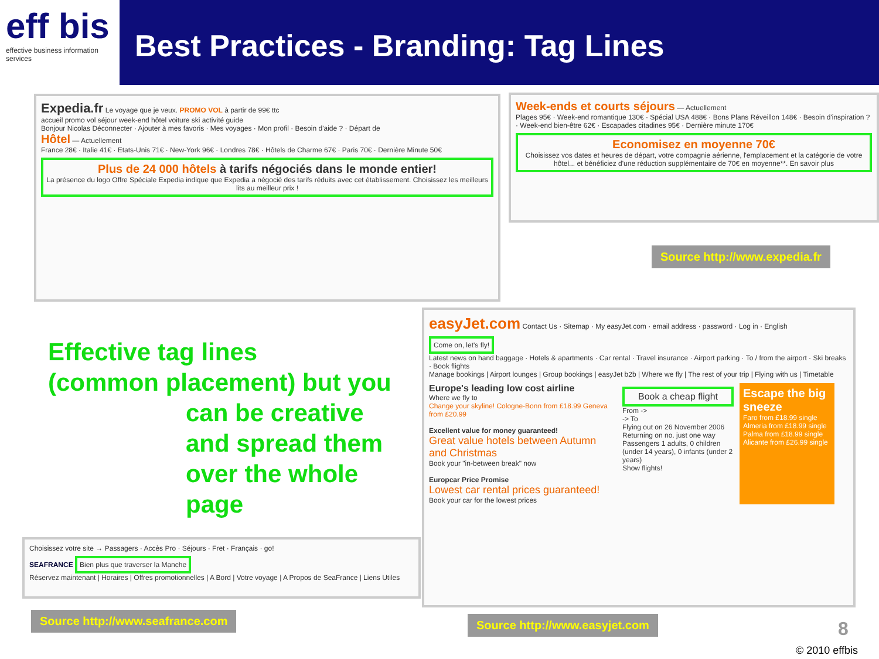eff bis
effective business information services
Best Practices - Branding: Tag Lines
Expedia.fr Le voyage que je veux. PROMO VOL à partir de 99€ ttc
accueil promo vol séjour week-end hôtel voiture ski activité guide
Bonjour Nicolas Déconnecter · Ajouter à mes favoris · Mes voyages · Mon profil · Besoin d'aide ? · Départ de
Hôtel — Actuellement
France 28€ · Italie 41€ · Etats-Unis 71€ · New-York 96€ · Londres 78€ · Hôtels de Charme 67€ · Paris 70€ · Dernière Minute 50€
Plus de 24 000 hôtels à tarifs négociés dans le monde entier!
La présence du logo Offre Spéciale Expedia indique que Expedia a négocié des tarifs réduits avec cet établissement. Choisissez les meilleurs lits au meilleur prix !
Week-ends et courts séjours — Actuellement
Plages 95€ · Week-end romantique 130€ · Spécial USA 488€ · Bons Plans Réveillon 148€ · Besoin d'inspiration ? · Week-end bien-être 62€ · Escapades citadines 95€ · Dernière minute 170€
Economisez en moyenne 70€
Choisissez vos dates et heures de départ, votre compagnie aérienne, l'emplacement et la catégorie de votre hôtel... et bénéficiez d'une réduction supplémentaire de 70€ en moyenne**. En savoir plus
Source http://www.expedia.fr
Effective tag lines
(common placement) but you
can be creative
and spread them
over the whole
page
easyJet.com Contact Us · Sitemap · My easyJet.com · email address · password · Log in · English
Come on, let's fly!
Latest news on hand baggage · Hotels & apartments · Car rental · Travel insurance · Airport parking · To / from the airport · Ski breaks · Book flights
Manage bookings | Airport lounges | Group bookings | easyJet b2b | Where we fly | The rest of your trip | Flying with us | Timetable
Europe's leading low cost airline
Where we fly to
Change your skyline! Cologne-Bonn from £18.99 Geneva from £20.99
Excellent value for money guaranteed!
Great value hotels between Autumn and Christmas
Book your "in-between break" now
Europcar Price Promise
Lowest car rental prices guaranteed!
Book your car for the lowest prices
Book a cheap flight
From ->
-> To
Flying out on 26 November 2006
Returning on no. just one way
Passengers 1 adults, 0 children (under 14 years), 0 infants (under 2 years)
Show flights!
Escape the big sneeze
Faro from £18.99 single
Almeria from £18.99 single
Palma from £18.99 single
Alicante from £26.99 single
Choisissez votre site → Passagers · Accès Pro · Séjours · Fret · Français · go!
SEAFRANCE Bien plus que traverser la Manche
Réservez maintenant | Horaires | Offres promotionnelles | A Bord | Votre voyage | A Propos de SeaFrance | Liens Utiles
Source http://www.seafrance.com
Source http://www.easyjet.com 8
© 2010 effbis